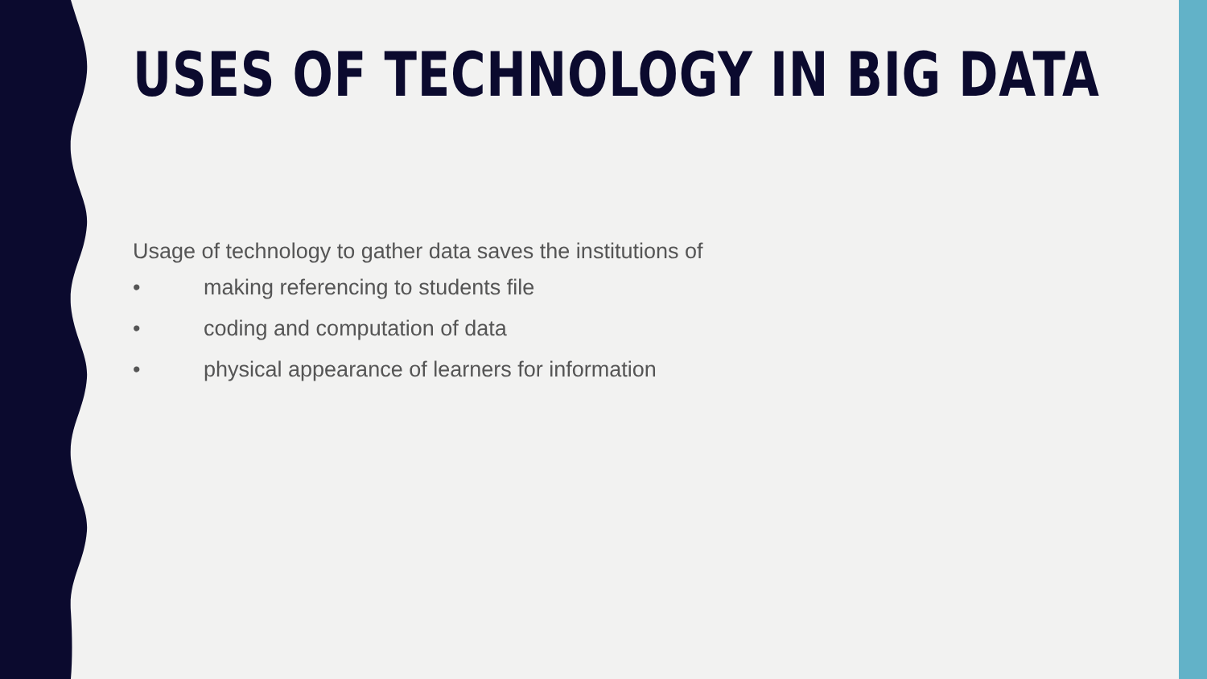USES OF TECHNOLOGY IN BIG DATA
Usage of technology to gather data saves the institutions of
• making referencing to students file
• coding and computation of data
• physical appearance of learners for information